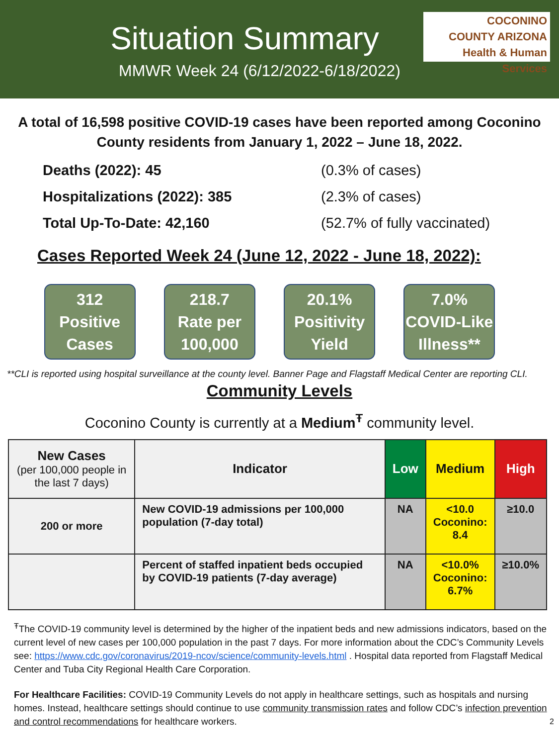Situation Summary
MMWR Week 24 (6/12/2022-6/18/2022)
COCONINO
COUNTY ARIZONA
Health & Human Services
A total of 16,598 positive COVID-19 cases have been reported among Coconino County residents from January 1, 2022 – June 18, 2022.
Deaths (2022): 45 (0.3% of cases) Hospitalizations (2022): 385 (2.3% of cases) Total Up-To-Date: 42,160 (52.7% of fully vaccinated)
Cases Reported Week 24 (June 12, 2022 - June 18, 2022):
312
Positive
Cases
218.7
Rate per
100,000
20.1%
Positivity
Yield
7.0%
COVID-Like
Illness**
**CLI is reported using hospital surveillance at the county level. Banner Page and Flagstaff Medical Center are reporting CLI.
Community Levels
Coconino County is currently at a Medium<sup>Ŧ</sup> community level.
| New Cases (per 100,000 people in the last 7 days) | Indicator | Low | Medium | High |
| --- | --- | --- | --- | --- |
| 200 or more | New COVID-19 admissions per 100,000 population (7-day total) | NA | <10.0 Coconino: 8.4 | ≥10.0 |
| | Percent of staffed inpatient beds occupied by COVID-19 patients (7-day average) | NA | <10.0% Coconino: 6.7% | ≥10.0% |
<sup>Ŧ</sup>The COVID-19 community level is determined by the higher of the inpatient beds and new admissions indicators, based on the current level of new cases per 100,000 population in the past 7 days. For more information about the CDC’s Community Levels see: https://www.cdc.gov/coronavirus/2019-ncov/science/community-levels.html . Hospital data reported from Flagstaff Medical Center and Tuba City Regional Health Care Corporation.
For Healthcare Facilities: COVID-19 Community Levels do not apply in healthcare settings, such as hospitals and nursing homes. Instead, healthcare settings should continue to use community transmission rates and follow CDC’s infection prevention and control recommendations for healthcare workers. 2